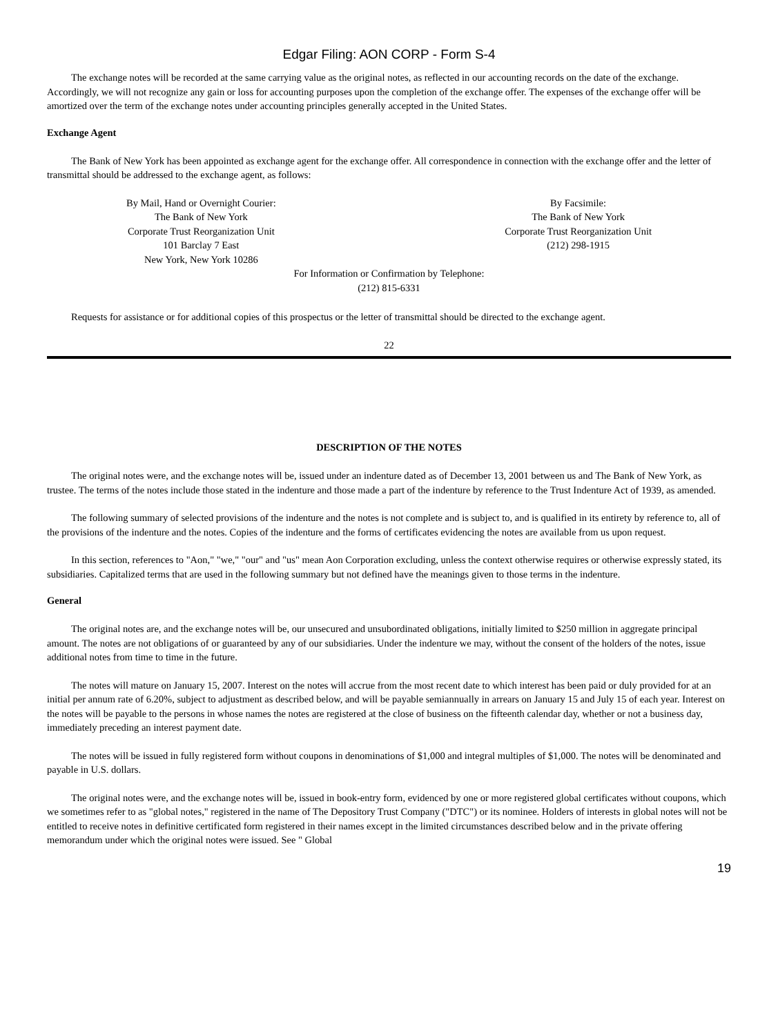Edgar Filing: AON CORP - Form S-4
The exchange notes will be recorded at the same carrying value as the original notes, as reflected in our accounting records on the date of the exchange. Accordingly, we will not recognize any gain or loss for accounting purposes upon the completion of the exchange offer. The expenses of the exchange offer will be amortized over the term of the exchange notes under accounting principles generally accepted in the United States.
Exchange Agent
The Bank of New York has been appointed as exchange agent for the exchange offer. All correspondence in connection with the exchange offer and the letter of transmittal should be addressed to the exchange agent, as follows:
By Mail, Hand or Overnight Courier:
The Bank of New York
Corporate Trust Reorganization Unit
101 Barclay 7 East
New York, New York 10286
By Facsimile:
The Bank of New York
Corporate Trust Reorganization Unit
(212) 298-1915
For Information or Confirmation by Telephone:
(212) 815-6331
Requests for assistance or for additional copies of this prospectus or the letter of transmittal should be directed to the exchange agent.
22
DESCRIPTION OF THE NOTES
The original notes were, and the exchange notes will be, issued under an indenture dated as of December 13, 2001 between us and The Bank of New York, as trustee. The terms of the notes include those stated in the indenture and those made a part of the indenture by reference to the Trust Indenture Act of 1939, as amended.
The following summary of selected provisions of the indenture and the notes is not complete and is subject to, and is qualified in its entirety by reference to, all of the provisions of the indenture and the notes. Copies of the indenture and the forms of certificates evidencing the notes are available from us upon request.
In this section, references to "Aon," "we," "our" and "us" mean Aon Corporation excluding, unless the context otherwise requires or otherwise expressly stated, its subsidiaries. Capitalized terms that are used in the following summary but not defined have the meanings given to those terms in the indenture.
General
The original notes are, and the exchange notes will be, our unsecured and unsubordinated obligations, initially limited to $250 million in aggregate principal amount. The notes are not obligations of or guaranteed by any of our subsidiaries. Under the indenture we may, without the consent of the holders of the notes, issue additional notes from time to time in the future.
The notes will mature on January 15, 2007. Interest on the notes will accrue from the most recent date to which interest has been paid or duly provided for at an initial per annum rate of 6.20%, subject to adjustment as described below, and will be payable semiannually in arrears on January 15 and July 15 of each year. Interest on the notes will be payable to the persons in whose names the notes are registered at the close of business on the fifteenth calendar day, whether or not a business day, immediately preceding an interest payment date.
The notes will be issued in fully registered form without coupons in denominations of $1,000 and integral multiples of $1,000. The notes will be denominated and payable in U.S. dollars.
The original notes were, and the exchange notes will be, issued in book-entry form, evidenced by one or more registered global certificates without coupons, which we sometimes refer to as "global notes," registered in the name of The Depository Trust Company ("DTC") or its nominee. Holders of interests in global notes will not be entitled to receive notes in definitive certificated form registered in their names except in the limited circumstances described below and in the private offering memorandum under which the original notes were issued. See " Global
19